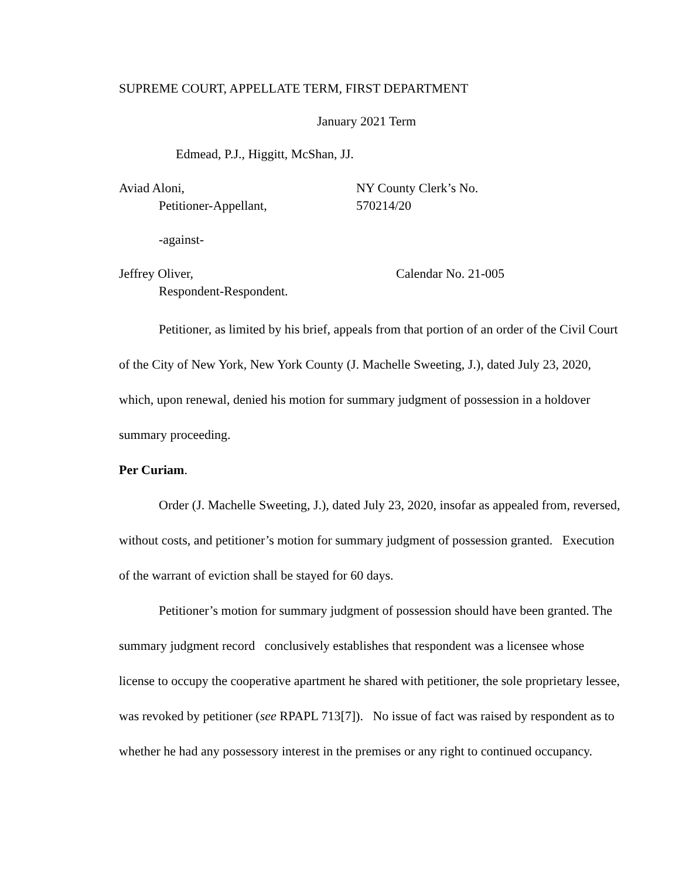SUPREME COURT, APPELLATE TERM, FIRST DEPARTMENT
January 2021 Term
Edmead, P.J., Higgitt, McShan, JJ.
Aviad Aloni,
Petitioner-Appellant,
NY County Clerk’s No.
570214/20
-against-
Jeffrey Oliver,
Respondent-Respondent.
Calendar No. 21-005
Petitioner, as limited by his brief, appeals from that portion of an order of the Civil Court of the City of New York, New York County (J. Machelle Sweeting, J.), dated July 23, 2020, which, upon renewal, denied his motion for summary judgment of possession in a holdover summary proceeding.
Per Curiam.
Order (J. Machelle Sweeting, J.), dated July 23, 2020, insofar as appealed from, reversed, without costs, and petitioner’s motion for summary judgment of possession granted. Execution of the warrant of eviction shall be stayed for 60 days.
Petitioner’s motion for summary judgment of possession should have been granted. The summary judgment record conclusively establishes that respondent was a licensee whose license to occupy the cooperative apartment he shared with petitioner, the sole proprietary lessee, was revoked by petitioner (see RPAPL 713[7]). No issue of fact was raised by respondent as to whether he had any possessory interest in the premises or any right to continued occupancy.